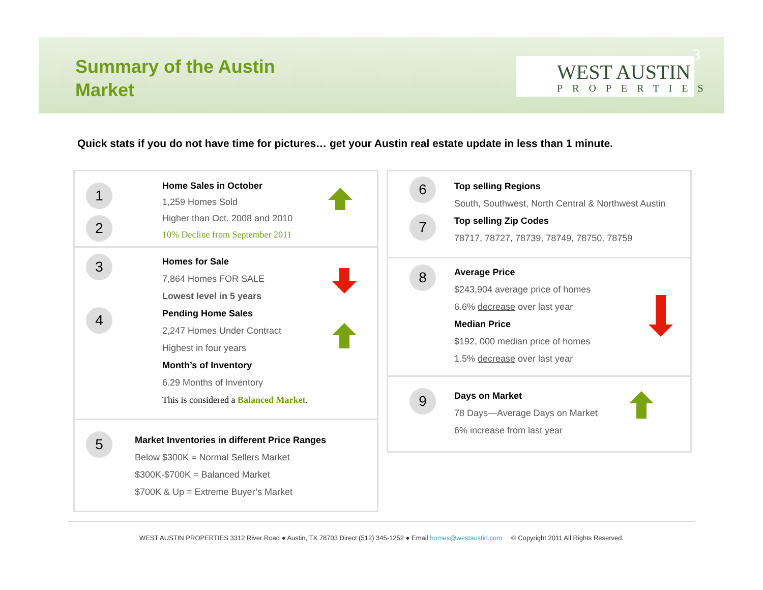Summary of the Austin
Market
WEST AUSTIN
PROPERTIES
3
Quick stats if you do not have time for pictures… get your Austin real estate update in less than 1 minute.
1
2
Home Sales in October
1,259 Homes Sold
Higher than Oct. 2008 and 2010
10% Decline from September 2011
3
4
Homes for Sale
7,864 Homes FOR SALE
Lowest level in 5 years
Pending Home Sales
2,247 Homes Under Contract
Highest in four years
Month’s of Inventory
6.29 Months of Inventory
This is considered a Balanced Market.
5
Market Inventories in different Price Ranges
Below $300K = Normal Sellers Market
$300K-$700K = Balanced Market
$700K & Up = Extreme Buyer’s Market
6
7
Top selling Regions
South, Southwest, North Central & Northwest Austin
Top selling Zip Codes
78717, 78727, 78739, 78749, 78750, 78759
8
Average Price
$243,904 average price of homes
6.6% decrease over last year
Median Price
$192, 000 median price of homes
1.5% decrease over last year
9
Days on Market
78 Days—Average Days on Market
6% increase from last year
WEST AUSTIN PROPERTIES 3312 River Road ● Austin, TX 78703 Direct (512) 345-1252 ● Email homes@westaustin.com © Copyright 2011 All Rights Reserved.